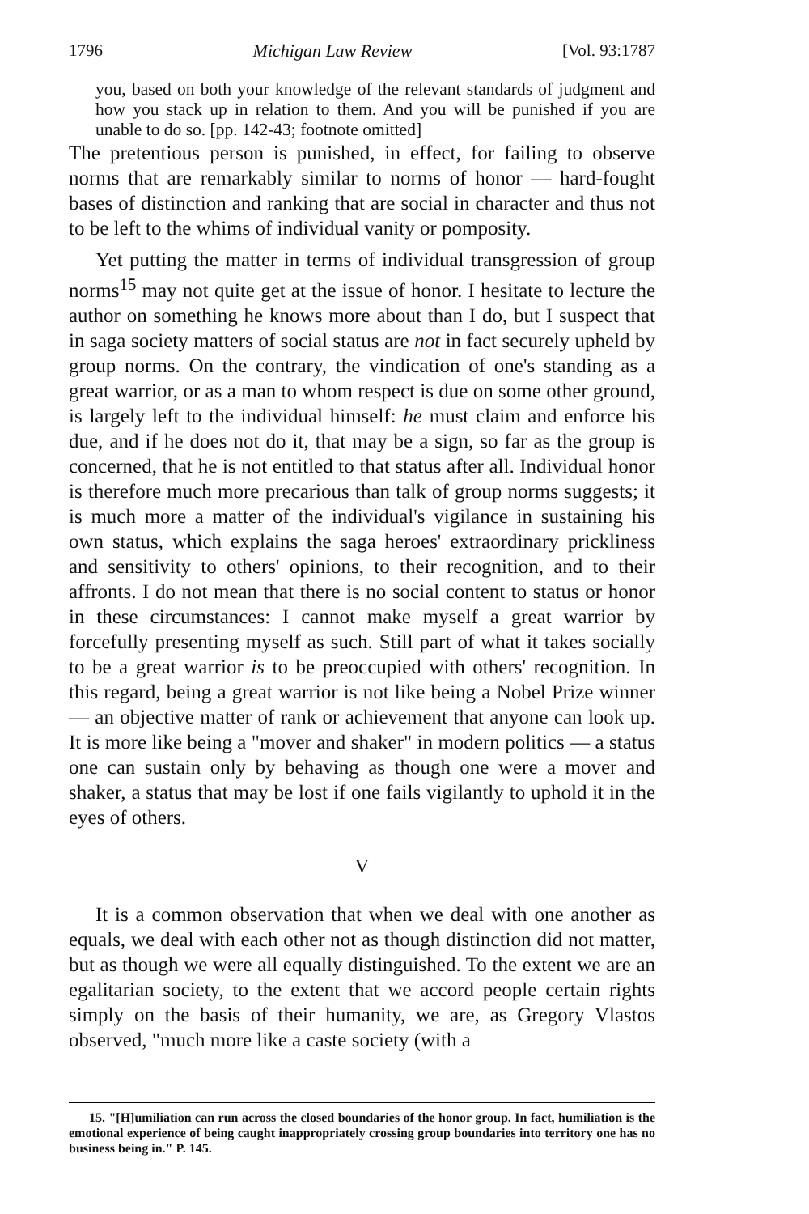1796 Michigan Law Review [Vol. 93:1787
you, based on both your knowledge of the relevant standards of judgment and how you stack up in relation to them. And you will be punished if you are unable to do so. [pp. 142-43; footnote omitted]
The pretentious person is punished, in effect, for failing to observe norms that are remarkably similar to norms of honor — hard-fought bases of distinction and ranking that are social in character and thus not to be left to the whims of individual vanity or pomposity.
Yet putting the matter in terms of individual transgression of group norms<sup>15</sup> may not quite get at the issue of honor. I hesitate to lecture the author on something he knows more about than I do, but I suspect that in saga society matters of social status are not in fact securely upheld by group norms. On the contrary, the vindication of one's standing as a great warrior, or as a man to whom respect is due on some other ground, is largely left to the individual himself: he must claim and enforce his due, and if he does not do it, that may be a sign, so far as the group is concerned, that he is not entitled to that status after all. Individual honor is therefore much more precarious than talk of group norms suggests; it is much more a matter of the individual's vigilance in sustaining his own status, which explains the saga heroes' extraordinary prickliness and sensitivity to others' opinions, to their recognition, and to their affronts. I do not mean that there is no social content to status or honor in these circumstances: I cannot make myself a great warrior by forcefully presenting myself as such. Still part of what it takes socially to be a great warrior is to be preoccupied with others' recognition. In this regard, being a great warrior is not like being a Nobel Prize winner — an objective matter of rank or achievement that anyone can look up. It is more like being a "mover and shaker" in modern politics — a status one can sustain only by behaving as though one were a mover and shaker, a status that may be lost if one fails vigilantly to uphold it in the eyes of others.
V
It is a common observation that when we deal with one another as equals, we deal with each other not as though distinction did not matter, but as though we were all equally distinguished. To the extent we are an egalitarian society, to the extent that we accord people certain rights simply on the basis of their humanity, we are, as Gregory Vlastos observed, "much more like a caste society (with a
15. "[H]umiliation can run across the closed boundaries of the honor group. In fact, humiliation is the emotional experience of being caught inappropriately crossing group boundaries into territory one has no business being in." P. 145.